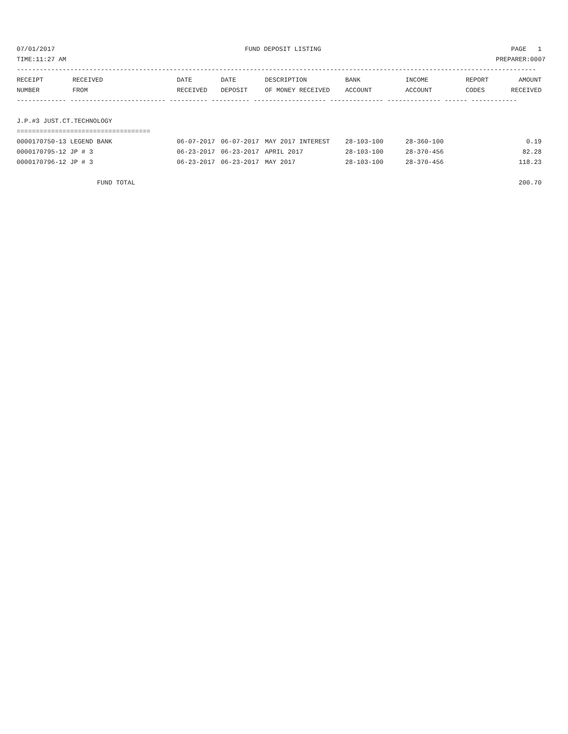07/01/2017 FUND DEPOSIT LISTING PAGE 1
TIME:11:27 AM PREPARER:0007
----------------------------------------------------------------------------------------------------------------------------------------
| RECEIPT | RECEIVED | DATE | DATE | DESCRIPTION | BANK | INCOME | REPORT | AMOUNT |
| --- | --- | --- | --- | --- | --- | --- | --- | --- |
| NUMBER | FROM | RECEIVED | DEPOSIT | OF MONEY RECEIVED | ACCOUNT | ACCOUNT | CODES | RECEIVED |
------------- ------------------------- ---------- ---------- ------------------- -------------- -------------- ------ ------------
J.P.#3 JUST.CT.TECHNOLOGY
===================================
| 0000170750-13 LEGEND BANK | 06-07-2017 | 06-07-2017 | MAY 2017 INTEREST | 28-103-100 | 28-360-100 | | 0.19 |
| 0000170795-12 JP # 3 | 06-23-2017 | 06-23-2017 | APRIL 2017 | 28-103-100 | 28-370-456 | | 82.28 |
| 0000170796-12 JP # 3 | 06-23-2017 | 06-23-2017 | MAY 2017 | 28-103-100 | 28-370-456 | | 118.23 |
| FUND TOTAL | | | | | | | 200.70 |